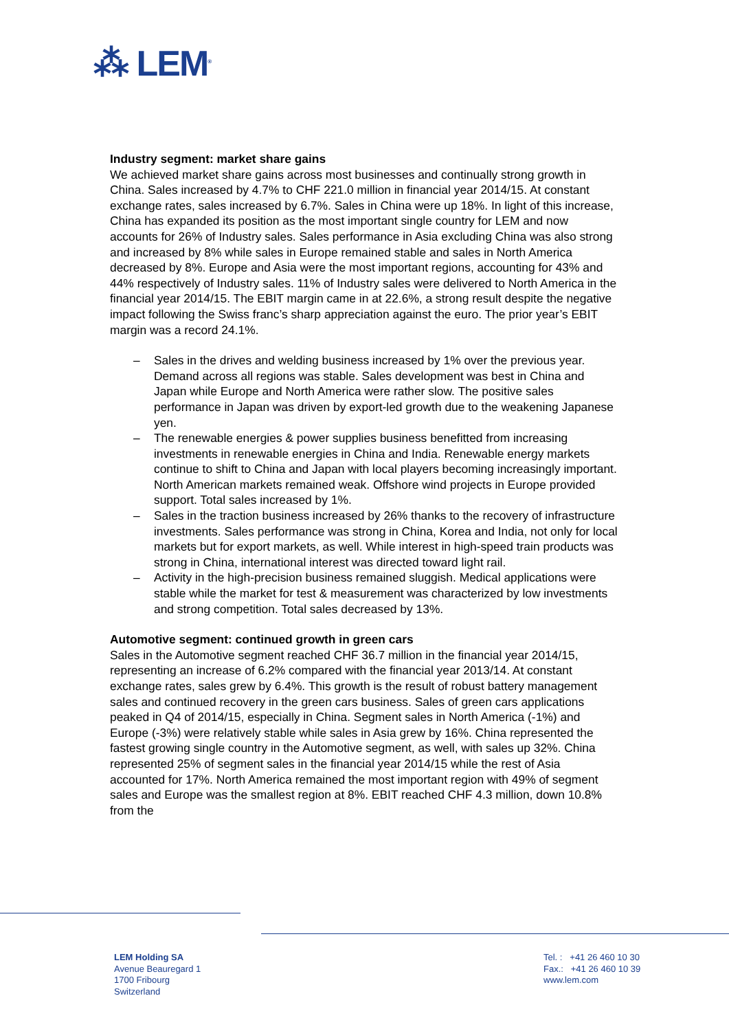⁂ LEM<sup>®</sup>
Industry segment: market share gains
We achieved market share gains across most businesses and continually strong growth in China. Sales increased by 4.7% to CHF 221.0 million in financial year 2014/15. At constant exchange rates, sales increased by 6.7%. Sales in China were up 18%. In light of this increase, China has expanded its position as the most important single country for LEM and now accounts for 26% of Industry sales. Sales performance in Asia excluding China was also strong and increased by 8% while sales in Europe remained stable and sales in North America decreased by 8%. Europe and Asia were the most important regions, accounting for 43% and 44% respectively of Industry sales. 11% of Industry sales were delivered to North America in the financial year 2014/15. The EBIT margin came in at 22.6%, a strong result despite the negative impact following the Swiss franc’s sharp appreciation against the euro. The prior year’s EBIT margin was a record 24.1%.
– Sales in the drives and welding business increased by 1% over the previous year. Demand across all regions was stable. Sales development was best in China and Japan while Europe and North America were rather slow. The positive sales performance in Japan was driven by export-led growth due to the weakening Japanese yen.
– The renewable energies & power supplies business benefitted from increasing investments in renewable energies in China and India. Renewable energy markets continue to shift to China and Japan with local players becoming increasingly important. North American markets remained weak. Offshore wind projects in Europe provided support. Total sales increased by 1%.
– Sales in the traction business increased by 26% thanks to the recovery of infrastructure investments. Sales performance was strong in China, Korea and India, not only for local markets but for export markets, as well. While interest in high-speed train products was strong in China, international interest was directed toward light rail.
– Activity in the high-precision business remained sluggish. Medical applications were stable while the market for test & measurement was characterized by low investments and strong competition. Total sales decreased by 13%.
Automotive segment: continued growth in green cars
Sales in the Automotive segment reached CHF 36.7 million in the financial year 2014/15, representing an increase of 6.2% compared with the financial year 2013/14. At constant exchange rates, sales grew by 6.4%. This growth is the result of robust battery management sales and continued recovery in the green cars business. Sales of green cars applications peaked in Q4 of 2014/15, especially in China. Segment sales in North America (-1%) and Europe (-3%) were relatively stable while sales in Asia grew by 16%. China represented the fastest growing single country in the Automotive segment, as well, with sales up 32%. China represented 25% of segment sales in the financial year 2014/15 while the rest of Asia accounted for 17%. North America remained the most important region with 49% of segment sales and Europe was the smallest region at 8%. EBIT reached CHF 4.3 million, down 10.8% from the
LEM Holding SA
Avenue Beauregard 1
1700 Fribourg
Switzerland
Tel. : +41 26 460 10 30
Fax.: +41 26 460 10 39
www.lem.com